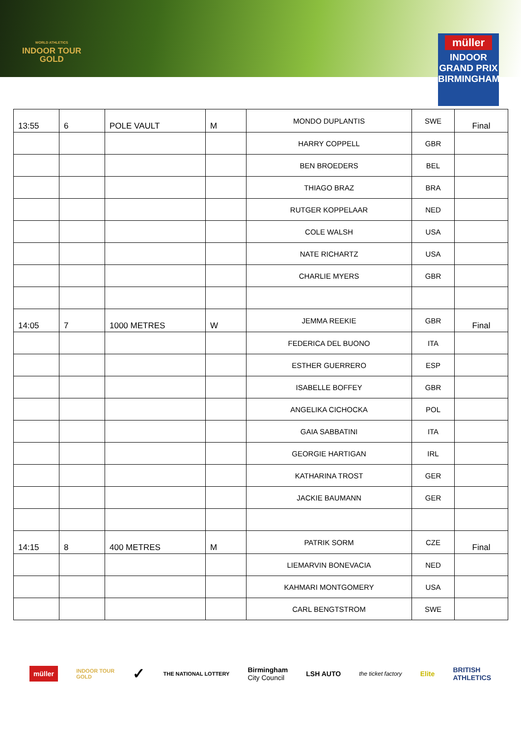WORLD ATHLETICS
INDOOR TOUR
GOLD
müller
INDOOR
GRAND PRIX
BIRMINGHAM
| 13:55 | 6 | POLE VAULT | M | MONDO DUPLANTIS | SWE | Final |
| | | | | HARRY COPPELL | GBR | |
| | | | | BEN BROEDERS | BEL | |
| | | | | THIAGO BRAZ | BRA | |
| | | | | RUTGER KOPPELAAR | NED | |
| | | | | COLE WALSH | USA | |
| | | | | NATE RICHARTZ | USA | |
| | | | | CHARLIE MYERS | GBR | |
| 14:05 | 7 | 1000 METRES | W | JEMMA REEKIE | GBR | Final |
| | | | | FEDERICA DEL BUONO | ITA | |
| | | | | ESTHER GUERRERO | ESP | |
| | | | | ISABELLE BOFFEY | GBR | |
| | | | | ANGELIKA CICHOCKA | POL | |
| | | | | GAIA SABBATINI | ITA | |
| | | | | GEORGIE HARTIGAN | IRL | |
| | | | | KATHARINA TROST | GER | |
| | | | | JACKIE BAUMANN | GER | |
| 14:15 | 8 | 400 METRES | M | PATRIK SORM | CZE | Final |
| | | | | LIEMARVIN BONEVACIA | NED | |
| | | | | KAHMARI MONTGOMERY | USA | |
| | | | | CARL BENGTSTROM | SWE | |
müller INDOOR TOUR
GOLD ✓ THE NATIONAL LOTTERY Birmingham
City Council LSH AUTO the ticket factory Elite BRITISH
ATHLETICS